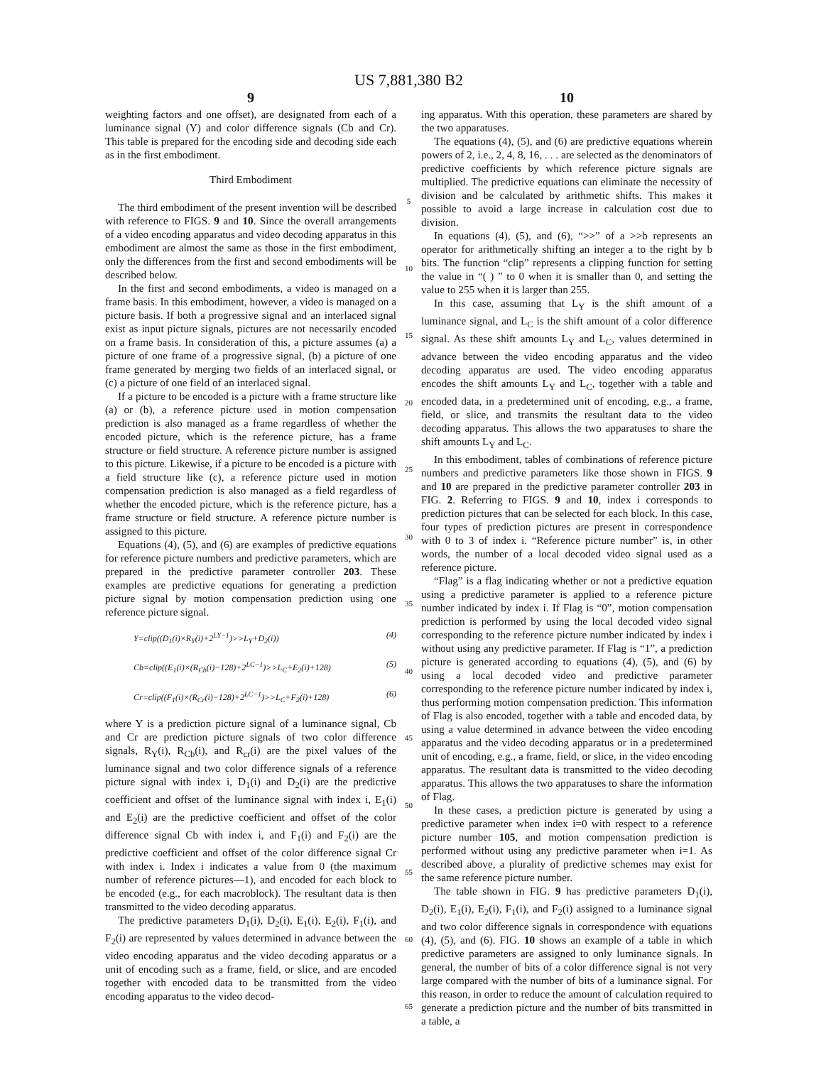US 7,881,380 B2
9
weighting factors and one offset), are designated from each of a luminance signal (Y) and color difference signals (Cb and Cr). This table is prepared for the encoding side and decoding side each as in the first embodiment.
Third Embodiment
The third embodiment of the present invention will be described with reference to FIGS. 9 and 10. Since the overall arrangements of a video encoding apparatus and video decoding apparatus in this embodiment are almost the same as those in the first embodiment, only the differences from the first and second embodiments will be described below.
In the first and second embodiments, a video is managed on a frame basis. In this embodiment, however, a video is managed on a picture basis. If both a progressive signal and an interlaced signal exist as input picture signals, pictures are not necessarily encoded on a frame basis. In consideration of this, a picture assumes (a) a picture of one frame of a progressive signal, (b) a picture of one frame generated by merging two fields of an interlaced signal, or (c) a picture of one field of an interlaced signal.
If a picture to be encoded is a picture with a frame structure like (a) or (b), a reference picture used in motion compensation prediction is also managed as a frame regardless of whether the encoded picture, which is the reference picture, has a frame structure or field structure. A reference picture number is assigned to this picture. Likewise, if a picture to be encoded is a picture with a field structure like (c), a reference picture used in motion compensation prediction is also managed as a field regardless of whether the encoded picture, which is the reference picture, has a frame structure or field structure. A reference picture number is assigned to this picture.
Equations (4), (5), and (6) are examples of predictive equations for reference picture numbers and predictive parameters, which are prepared in the predictive parameter controller 203. These examples are predictive equations for generating a prediction picture signal by motion compensation prediction using one reference picture signal.
Y=clip((D<sub>1</sub>(i)×R<sub>Y</sub>(i)+2<sup>LY−1</sup>)>>L<sub>Y</sub>+D<sub>2</sub>(i)) (4)
Cb=clip((E<sub>1</sub>(i)×(R<sub>Cb</sub>(i)−128)+2<sup>LC−1</sup>)>>L<sub>C</sub>+E<sub>2</sub>(i)+128) (5)
Cr=clip((F<sub>1</sub>(i)×(R<sub>Cr</sub>(i)−128)+2<sup>LC−1</sup>)>>L<sub>C</sub>+F<sub>2</sub>(i)+128) (6)
where Y is a prediction picture signal of a luminance signal, Cb and Cr are prediction picture signals of two color difference signals, R<sub>Y</sub>(i), R<sub>Cb</sub>(i), and R<sub>cr</sub>(i) are the pixel values of the luminance signal and two color difference signals of a reference picture signal with index i, D<sub>1</sub>(i) and D<sub>2</sub>(i) are the predictive coefficient and offset of the luminance signal with index i, E<sub>1</sub>(i) and E<sub>2</sub>(i) are the predictive coefficient and offset of the color difference signal Cb with index i, and F<sub>1</sub>(i) and F<sub>2</sub>(i) are the predictive coefficient and offset of the color difference signal Cr with index i. Index i indicates a value from 0 (the maximum number of reference pictures—1), and encoded for each block to be encoded (e.g., for each macroblock). The resultant data is then transmitted to the video decoding apparatus.
The predictive parameters D<sub>1</sub>(i), D<sub>2</sub>(i), E<sub>1</sub>(i), E<sub>2</sub>(i), F<sub>1</sub>(i), and F<sub>2</sub>(i) are represented by values determined in advance between the video encoding apparatus and the video decoding apparatus or a unit of encoding such as a frame, field, or slice, and are encoded together with encoded data to be transmitted from the video encoding apparatus to the video decod-
5
10
15
20
25
30
35
40
45
50
55
60
65
10
ing apparatus. With this operation, these parameters are shared by the two apparatuses.
The equations (4), (5), and (6) are predictive equations wherein powers of 2, i.e., 2, 4, 8, 16, . . . are selected as the denominators of predictive coefficients by which reference picture signals are multiplied. The predictive equations can eliminate the necessity of division and be calculated by arithmetic shifts. This makes it possible to avoid a large increase in calculation cost due to division.
In equations (4), (5), and (6), “>>” of a >>b represents an operator for arithmetically shifting an integer a to the right by b bits. The function “clip” represents a clipping function for setting the value in “( ) ” to 0 when it is smaller than 0, and setting the value to 255 when it is larger than 255.
In this case, assuming that L<sub>Y</sub> is the shift amount of a luminance signal, and L<sub>C</sub> is the shift amount of a color difference signal. As these shift amounts L<sub>Y</sub> and L<sub>C</sub>, values determined in advance between the video encoding apparatus and the video decoding apparatus are used. The video encoding apparatus encodes the shift amounts L<sub>Y</sub> and L<sub>C</sub>, together with a table and encoded data, in a predetermined unit of encoding, e.g., a frame, field, or slice, and transmits the resultant data to the video decoding apparatus. This allows the two apparatuses to share the shift amounts L<sub>Y</sub> and L<sub>C</sub>.
In this embodiment, tables of combinations of reference picture numbers and predictive parameters like those shown in FIGS. 9 and 10 are prepared in the predictive parameter controller 203 in FIG. 2. Referring to FIGS. 9 and 10, index i corresponds to prediction pictures that can be selected for each block. In this case, four types of prediction pictures are present in correspondence with 0 to 3 of index i. “Reference picture number” is, in other words, the number of a local decoded video signal used as a reference picture.
“Flag” is a flag indicating whether or not a predictive equation using a predictive parameter is applied to a reference picture number indicated by index i. If Flag is “0”, motion compensation prediction is performed by using the local decoded video signal corresponding to the reference picture number indicated by index i without using any predictive parameter. If Flag is “1”, a prediction picture is generated according to equations (4), (5), and (6) by using a local decoded video and predictive parameter corresponding to the reference picture number indicated by index i, thus performing motion compensation prediction. This information of Flag is also encoded, together with a table and encoded data, by using a value determined in advance between the video encoding apparatus and the video decoding apparatus or in a predetermined unit of encoding, e.g., a frame, field, or slice, in the video encoding apparatus. The resultant data is transmitted to the video decoding apparatus. This allows the two apparatuses to share the information of Flag.
In these cases, a prediction picture is generated by using a predictive parameter when index i=0 with respect to a reference picture number 105, and motion compensation prediction is performed without using any predictive parameter when i=1. As described above, a plurality of predictive schemes may exist for the same reference picture number.
The table shown in FIG. 9 has predictive parameters D<sub>1</sub>(i), D<sub>2</sub>(i), E<sub>1</sub>(i), E<sub>2</sub>(i), F<sub>1</sub>(i), and F<sub>2</sub>(i) assigned to a luminance signal and two color difference signals in correspondence with equations (4), (5), and (6). FIG. 10 shows an example of a table in which predictive parameters are assigned to only luminance signals. In general, the number of bits of a color difference signal is not very large compared with the number of bits of a luminance signal. For this reason, in order to reduce the amount of calculation required to generate a prediction picture and the number of bits transmitted in a table, a